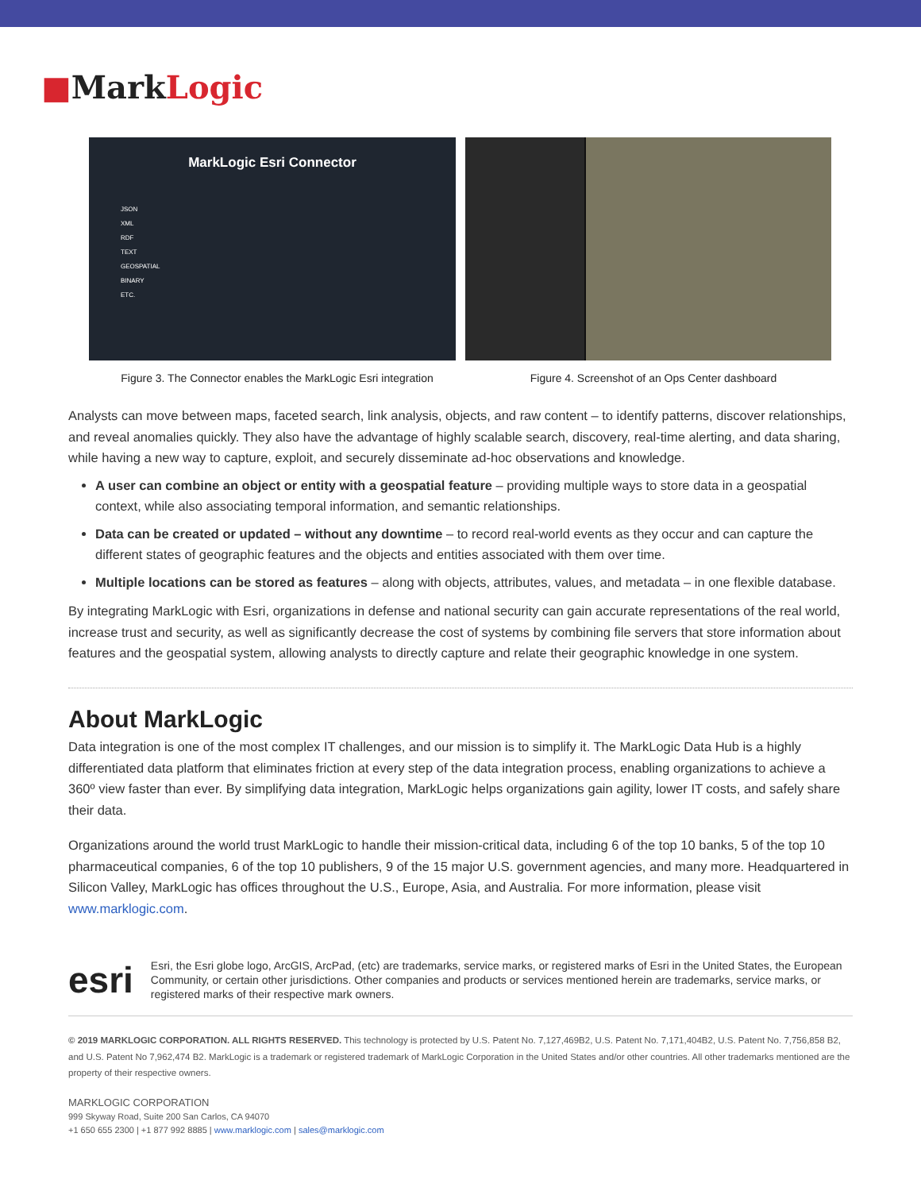■MarkLogic
MarkLogic Esri Connector
JSON
XML
RDF
TEXT
GEOSPATIAL
BINARY
ETC.
Figure 3. The Connector enables the MarkLogic Esri integration
Figure 4. Screenshot of an Ops Center dashboard
Analysts can move between maps, faceted search, link analysis, objects, and raw content – to identify patterns, discover relationships, and reveal anomalies quickly. They also have the advantage of highly scalable search, discovery, real-time alerting, and data sharing, while having a new way to capture, exploit, and securely disseminate ad-hoc observations and knowledge.
A user can combine an object or entity with a geospatial feature – providing multiple ways to store data in a geospatial context, while also associating temporal information, and semantic relationships.
Data can be created or updated – without any downtime – to record real-world events as they occur and can capture the different states of geographic features and the objects and entities associated with them over time.
Multiple locations can be stored as features – along with objects, attributes, values, and metadata – in one flexible database.
By integrating MarkLogic with Esri, organizations in defense and national security can gain accurate representations of the real world, increase trust and security, as well as significantly decrease the cost of systems by combining file servers that store information about features and the geospatial system, allowing analysts to directly capture and relate their geographic knowledge in one system.
About MarkLogic
Data integration is one of the most complex IT challenges, and our mission is to simplify it. The MarkLogic Data Hub is a highly differentiated data platform that eliminates friction at every step of the data integration process, enabling organizations to achieve a 360º view faster than ever. By simplifying data integration, MarkLogic helps organizations gain agility, lower IT costs, and safely share their data.
Organizations around the world trust MarkLogic to handle their mission-critical data, including 6 of the top 10 banks, 5 of the top 10 pharmaceutical companies, 6 of the top 10 publishers, 9 of the 15 major U.S. government agencies, and many more. Headquartered in Silicon Valley, MarkLogic has offices throughout the U.S., Europe, Asia, and Australia. For more information, please visit www.marklogic.com.
esri
Esri, the Esri globe logo, ArcGIS, ArcPad, (etc) are trademarks, service marks, or registered marks of Esri in the United States, the European Community, or certain other jurisdictions. Other companies and products or services mentioned herein are trademarks, service marks, or registered marks of their respective mark owners.
© 2019 MARKLOGIC CORPORATION. ALL RIGHTS RESERVED. This technology is protected by U.S. Patent No. 7,127,469B2, U.S. Patent No. 7,171,404B2, U.S. Patent No. 7,756,858 B2, and U.S. Patent No 7,962,474 B2. MarkLogic is a trademark or registered trademark of MarkLogic Corporation in the United States and/or other countries. All other trademarks mentioned are the property of their respective owners.
MARKLOGIC CORPORATION
999 Skyway Road, Suite 200 San Carlos, CA 94070
+1 650 655 2300 | +1 877 992 8885 | www.marklogic.com | sales@marklogic.com